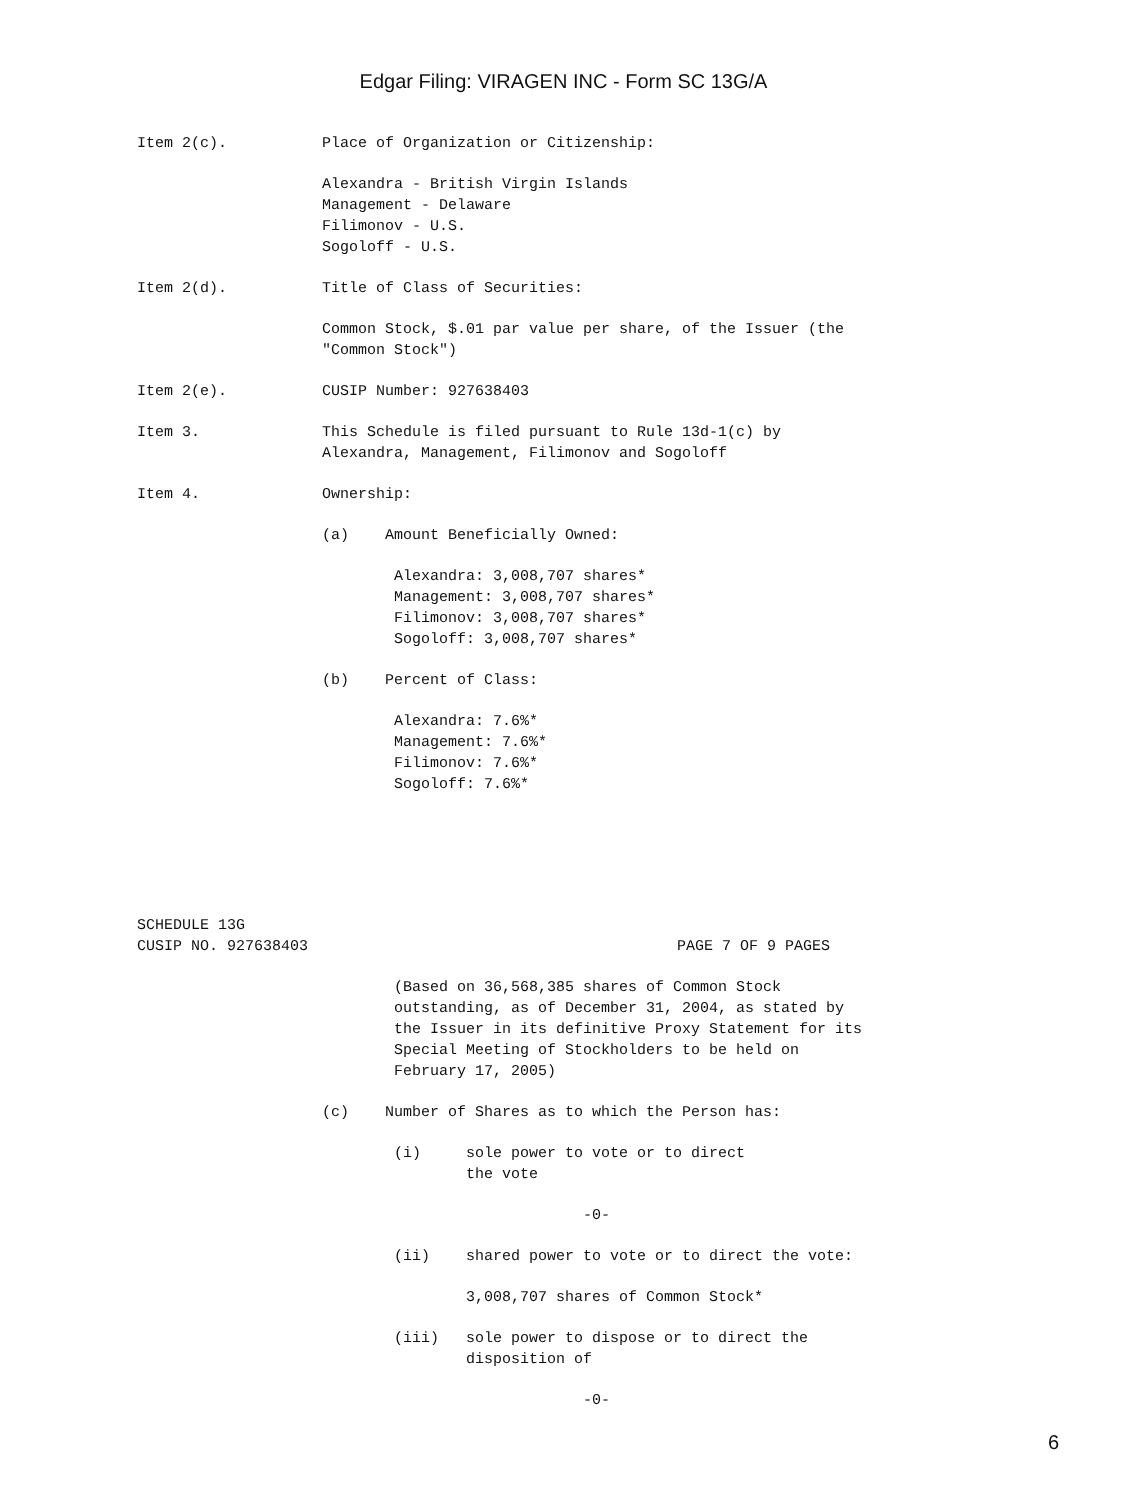Edgar Filing: VIRAGEN INC - Form SC 13G/A
Item 2(c). Place of Organization or Citizenship:
Alexandra - British Virgin Islands Management - Delaware Filimonov - U.S. Sogoloff - U.S.
Item 2(d). Title of Class of Securities:
Common Stock, $.01 par value per share, of the Issuer (the "Common Stock")
Item 2(e). CUSIP Number: 927638403
Item 3. This Schedule is filed pursuant to Rule 13d-1(c) by
Alexandra, Management, Filimonov and Sogoloff
Item 4. Ownership:
(a) Amount Beneficially Owned:
Alexandra: 3,008,707 shares* Management: 3,008,707 shares* Filimonov: 3,008,707 shares* Sogoloff: 3,008,707 shares*
(b) Percent of Class:
Alexandra: 7.6%* Management: 7.6%* Filimonov: 7.6%* Sogoloff: 7.6%*
SCHEDULE 13G CUSIP NO. 927638403 PAGE 7 OF 9 PAGES
(Based on 36,568,385 shares of Common Stock outstanding, as of December 31, 2004, as stated by the Issuer in its definitive Proxy Statement for its Special Meeting of Stockholders to be held on February 17, 2005)
(c) Number of Shares as to which the Person has:
(i) sole power to vote or to direct the vote
-0-
(ii) shared power to vote or to direct the vote:
3,008,707 shares of Common Stock*
(iii) sole power to dispose or to direct the disposition of
-0-
6